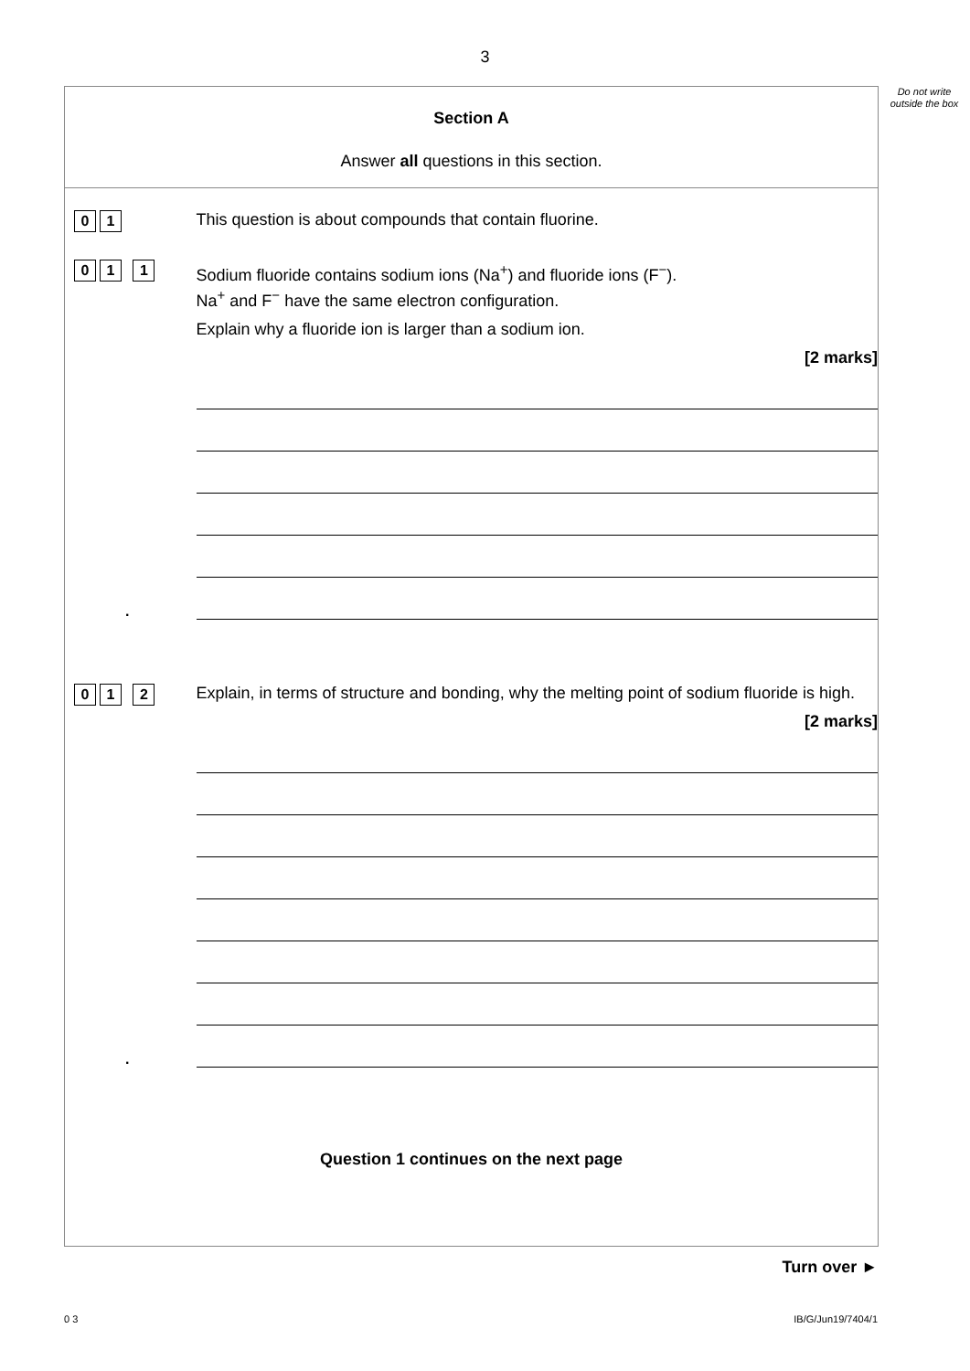3
Do not write outside the box
Section A
Answer all questions in this section.
0 1
This question is about compounds that contain fluorine.
0 1. 1
Sodium fluoride contains sodium ions (Na<sup>+</sup>) and fluoride ions (F<sup>−</sup>).
Na<sup>+</sup> and F<sup>−</sup> have the same electron configuration.
Explain why a fluoride ion is larger than a sodium ion.
[2 marks]
0 1. 2
Explain, in terms of structure and bonding, why the melting point of sodium fluoride is high.
[2 marks]
Question 1 continues on the next page
Turn over ►
0 3 IB/G/Jun19/7404/1